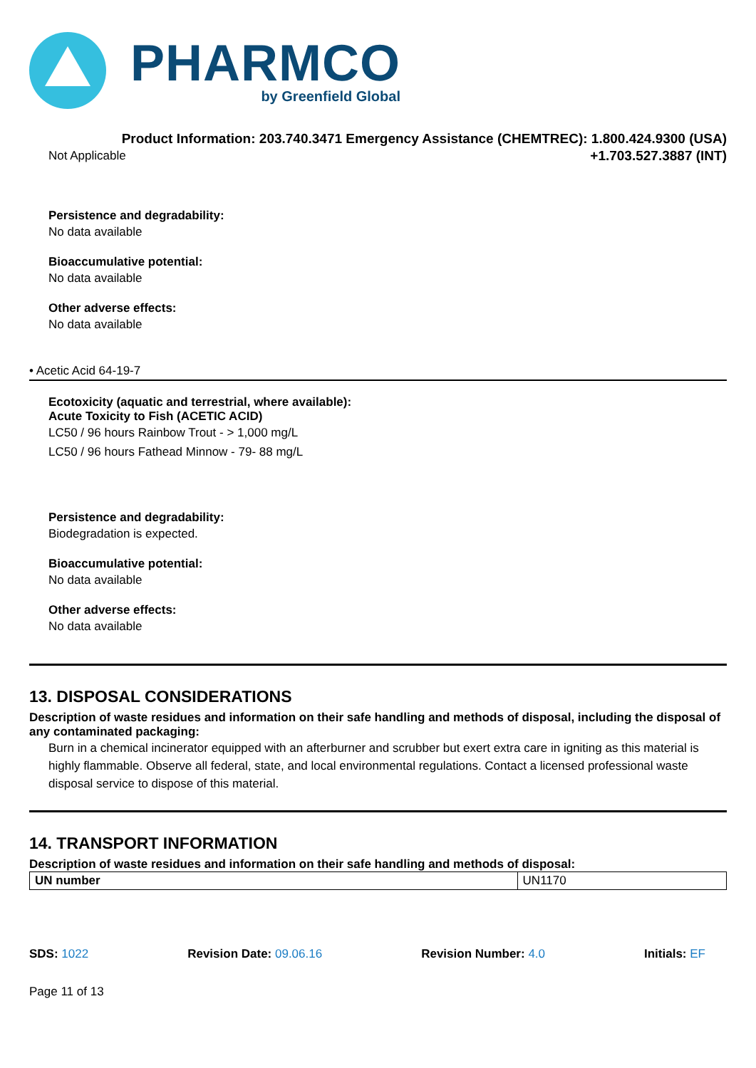PHARMCO
by Greenfield Global
Product Information: 203.740.3471 Emergency Assistance (CHEMTREC): 1.800.424.9300 (USA)
Not Applicable +1.703.527.3887 (INT)
Persistence and degradability:
No data available
Bioaccumulative potential:
No data available
Other adverse effects:
No data available
• Acetic Acid 64-19-7
Ecotoxicity (aquatic and terrestrial, where available):
Acute Toxicity to Fish (ACETIC ACID)
LC50 / 96 hours Rainbow Trout - > 1,000 mg/L
LC50 / 96 hours Fathead Minnow - 79- 88 mg/L
Persistence and degradability:
Biodegradation is expected.
Bioaccumulative potential:
No data available
Other adverse effects:
No data available
13. DISPOSAL CONSIDERATIONS
Description of waste residues and information on their safe handling and methods of disposal, including the disposal of any contaminated packaging:
Burn in a chemical incinerator equipped with an afterburner and scrubber but exert extra care in igniting as this material is highly flammable. Observe all federal, state, and local environmental regulations. Contact a licensed professional waste disposal service to dispose of this material.
14. TRANSPORT INFORMATION
Description of waste residues and information on their safe handling and methods of disposal:
| UN number | UN1170 |
SDS: 1022 Revision Date: 09.06.16 Revision Number: 4.0 Initials: EF
Page 11 of 13